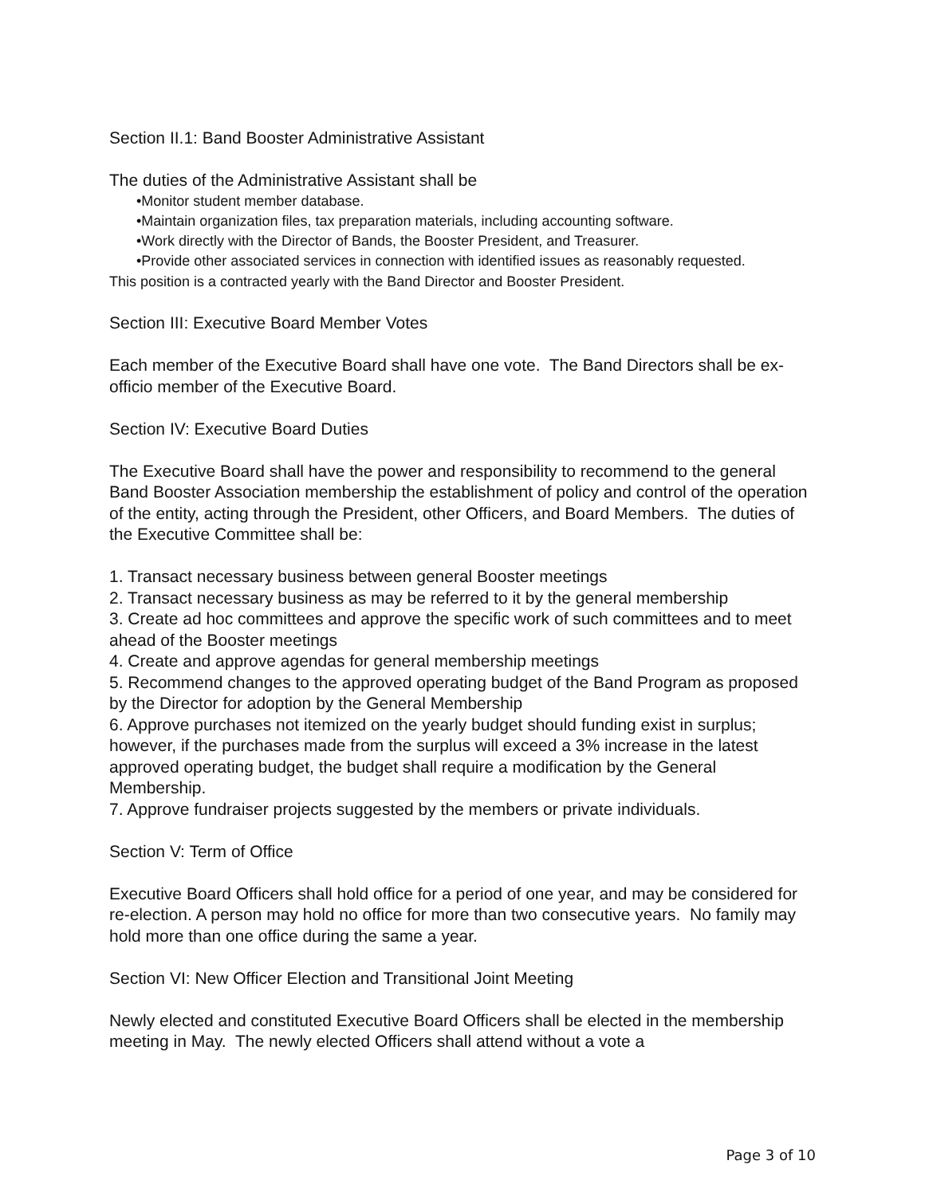Section II.1: Band Booster Administrative Assistant
The duties of the Administrative Assistant shall be
•Monitor student member database.
•Maintain organization files, tax preparation materials, including accounting software.
•Work directly with the Director of Bands, the Booster President, and Treasurer.
•Provide other associated services in connection with identified issues as reasonably requested.
This position is a contracted yearly with the Band Director and Booster President.
Section III: Executive Board Member Votes
Each member of the Executive Board shall have one vote. The Band Directors shall be ex-officio member of the Executive Board.
Section IV: Executive Board Duties
The Executive Board shall have the power and responsibility to recommend to the general Band Booster Association membership the establishment of policy and control of the operation of the entity, acting through the President, other Officers, and Board Members. The duties of the Executive Committee shall be:
1. Transact necessary business between general Booster meetings
2. Transact necessary business as may be referred to it by the general membership
3. Create ad hoc committees and approve the specific work of such committees and to meet ahead of the Booster meetings
4. Create and approve agendas for general membership meetings
5. Recommend changes to the approved operating budget of the Band Program as proposed by the Director for adoption by the General Membership
6. Approve purchases not itemized on the yearly budget should funding exist in surplus; however, if the purchases made from the surplus will exceed a 3% increase in the latest approved operating budget, the budget shall require a modification by the General Membership.
7. Approve fundraiser projects suggested by the members or private individuals.
Section V: Term of Office
Executive Board Officers shall hold office for a period of one year, and may be considered for re-election. A person may hold no office for more than two consecutive years. No family may hold more than one office during the same a year.
Section VI: New Officer Election and Transitional Joint Meeting
Newly elected and constituted Executive Board Officers shall be elected in the membership meeting in May. The newly elected Officers shall attend without a vote a
Page 3 of 10